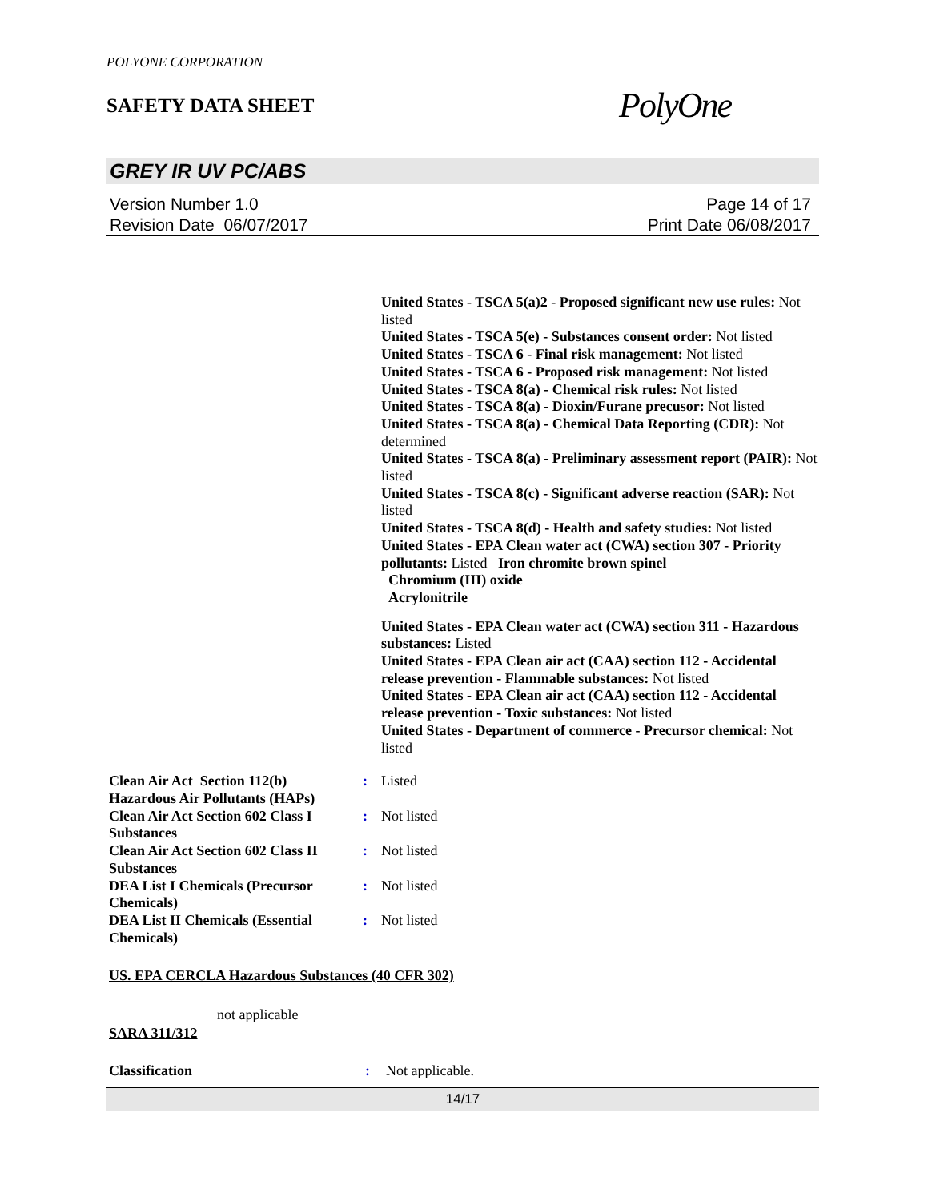POLYONE CORPORATION
SAFETY DATA SHEET
PolyOne
GREY IR UV PC/ABS
Version Number 1.0
Revision Date 06/07/2017
Page 14 of 17
Print Date 06/08/2017
United States - TSCA 5(a)2 - Proposed significant new use rules: Not listed
United States - TSCA 5(e) - Substances consent order: Not listed
United States - TSCA 6 - Final risk management: Not listed
United States - TSCA 6 - Proposed risk management: Not listed
United States - TSCA 8(a) - Chemical risk rules: Not listed
United States - TSCA 8(a) - Dioxin/Furane precusor: Not listed
United States - TSCA 8(a) - Chemical Data Reporting (CDR): Not determined
United States - TSCA 8(a) - Preliminary assessment report (PAIR): Not listed
United States - TSCA 8(c) - Significant adverse reaction (SAR): Not listed
United States - TSCA 8(d) - Health and safety studies: Not listed
United States - EPA Clean water act (CWA) section 307 - Priority pollutants: Listed Iron chromite brown spinel
Chromium (III) oxide
Acrylonitrile
United States - EPA Clean water act (CWA) section 311 - Hazardous substances: Listed
United States - EPA Clean air act (CAA) section 112 - Accidental release prevention - Flammable substances: Not listed
United States - EPA Clean air act (CAA) section 112 - Accidental release prevention - Toxic substances: Not listed
United States - Department of commerce - Precursor chemical: Not listed
| Clean Air Act Section 112(b) Hazardous Air Pollutants (HAPs) | : | Listed |
| Clean Air Act Section 602 Class I Substances | : | Not listed |
| Clean Air Act Section 602 Class II Substances | : | Not listed |
| DEA List I Chemicals (Precursor Chemicals) | : | Not listed |
| DEA List II Chemicals (Essential Chemicals) | : | Not listed |
US. EPA CERCLA Hazardous Substances (40 CFR 302)
not applicable
SARA 311/312
| Classification | : | Not applicable. |
14/17